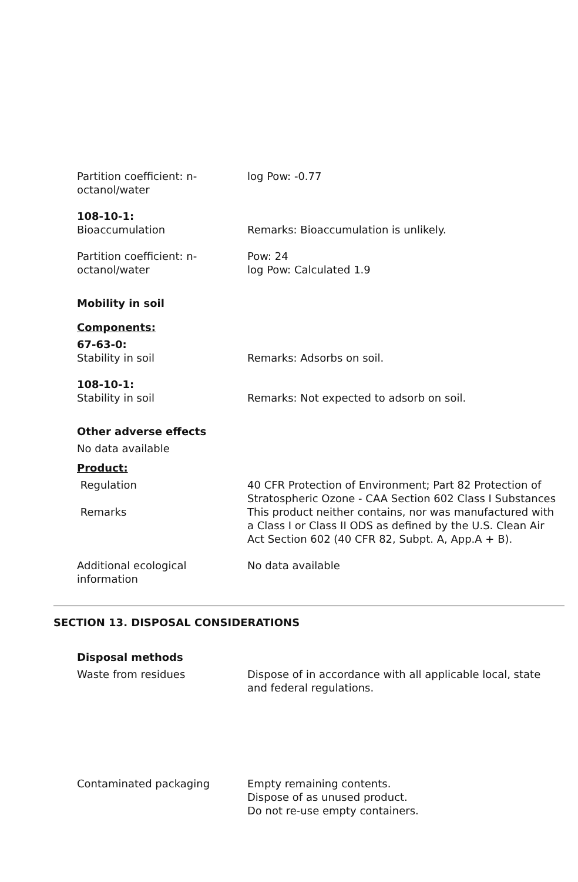Partition coefficient: n-octanol/water
log Pow: -0.77
108-10-1:
Bioaccumulation Remarks: Bioaccumulation is unlikely.
Partition coefficient: n-octanol/water
Pow: 24
log Pow: Calculated 1.9
Mobility in soil
Components:
67-63-0:
Stability in soil Remarks: Adsorbs on soil.
108-10-1:
Stability in soil Remarks: Not expected to adsorb on soil.
Other adverse effects
No data available
Product:
Regulation 40 CFR Protection of Environment; Part 82 Protection of Stratospheric Ozone - CAA Section 602 Class I Substances
Remarks This product neither contains, nor was manufactured with a Class I or Class II ODS as defined by the U.S. Clean Air Act Section 602 (40 CFR 82, Subpt. A, App.A + B).
Additional ecological information
No data available
SECTION 13. DISPOSAL CONSIDERATIONS
Disposal methods
Waste from residues Dispose of in accordance with all applicable local, state and federal regulations.
Contaminated packaging Empty remaining contents.
Dispose of as unused product.
Do not re-use empty containers.